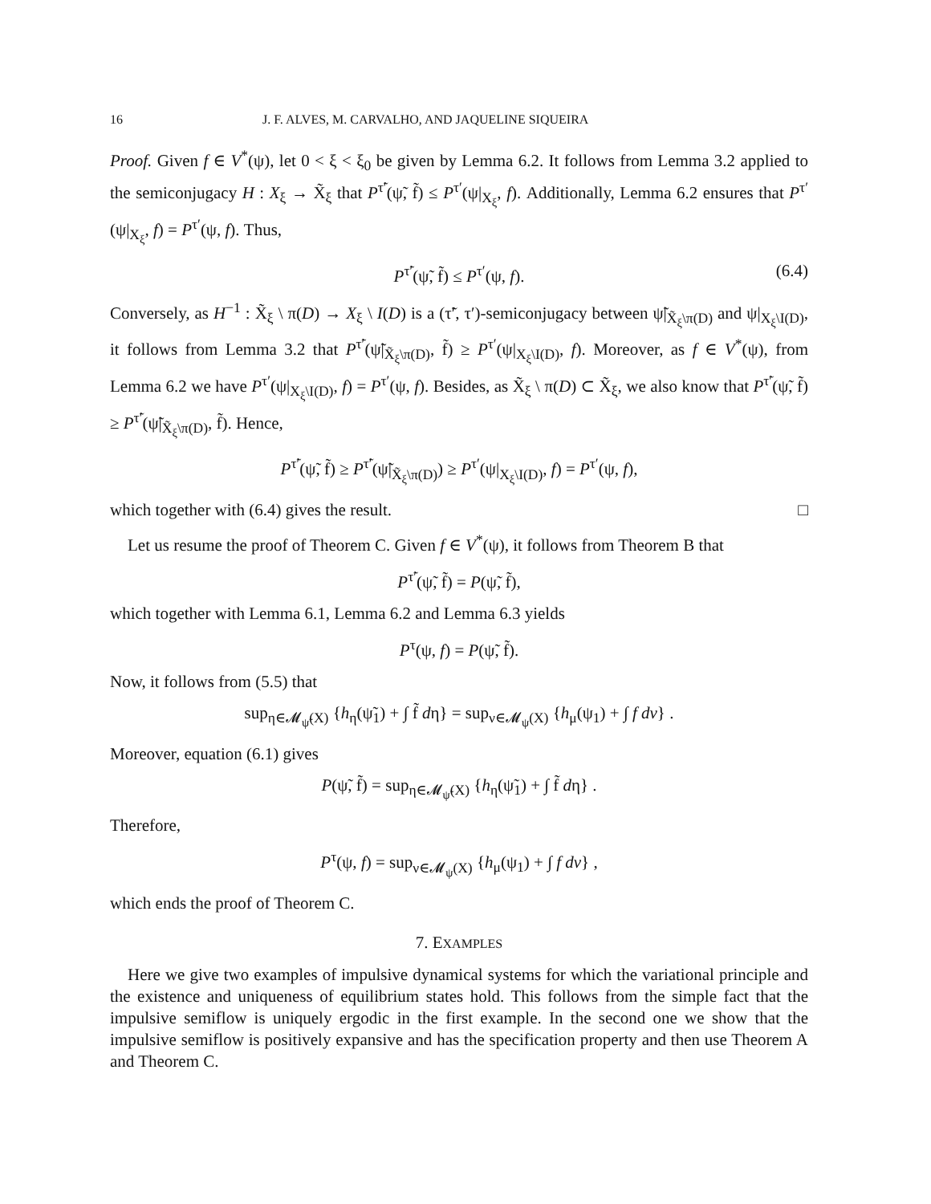16 J. F. ALVES, M. CARVALHO, AND JAQUELINE SIQUEIRA
Proof. Given f ∈ V<sup>*</sup>(ψ), let 0 < ξ < ξ<sub>0</sub> be given by Lemma 6.2. It follows from Lemma 3.2 applied to the semiconjugacy H : X<sub>ξ</sub> → X̃<sub>ξ</sub> that P<sup>τ̃′</sup>(ψ̃, f̃) ≤ P<sup>τ′</sup>(ψ|<sub>X<sub>ξ</sub></sub>, f). Additionally, Lemma 6.2 ensures that P<sup>τ′</sup>(ψ|<sub>X<sub>ξ</sub></sub>, f) = P<sup>τ′</sup>(ψ, f). Thus,
P<sup>τ̃′</sup>(ψ̃, f̃) ≤ P<sup>τ′</sup>(ψ, f). (6.4)
Conversely, as H<sup>−1</sup> : X̃<sub>ξ</sub> \ π(D) → X<sub>ξ</sub> \ I(D) is a (τ̃′, τ′)-semiconjugacy between ψ̃|<sub>X̃<sub>ξ</sub>\π(D)</sub> and ψ|<sub>X<sub>ξ</sub>\I(D)</sub>, it follows from Lemma 3.2 that P<sup>τ̃′</sup>(ψ̃|<sub>X̃<sub>ξ</sub>\π(D)</sub>, f̃) ≥ P<sup>τ′</sup>(ψ|<sub>X<sub>ξ</sub>\I(D)</sub>, f). Moreover, as f ∈ V<sup>*</sup>(ψ), from Lemma 6.2 we have P<sup>τ′</sup>(ψ|<sub>X<sub>ξ</sub>\I(D)</sub>, f) = P<sup>τ′</sup>(ψ, f). Besides, as X̃<sub>ξ</sub> \ π(D) ⊂ X̃<sub>ξ</sub>, we also know that P<sup>τ̃′</sup>(ψ̃, f̃) ≥ P<sup>τ̃′</sup>(ψ̃|<sub>X̃<sub>ξ</sub>\π(D)</sub>, f̃). Hence,
P<sup>τ̃′</sup>(ψ̃, f̃) ≥ P<sup>τ̃′</sup>(ψ̃|<sub>X̃<sub>ξ</sub>\π(D)</sub>) ≥ P<sup>τ′</sup>(ψ|<sub>X<sub>ξ</sub>\I(D)</sub>, f) = P<sup>τ′</sup>(ψ, f),
which together with (6.4) gives the result. □
Let us resume the proof of Theorem C. Given f ∈ V<sup>*</sup>(ψ), it follows from Theorem B that
P<sup>τ̃′</sup>(ψ̃, f̃) = P(ψ̃, f̃),
which together with Lemma 6.1, Lemma 6.2 and Lemma 6.3 yields
P<sup>τ</sup>(ψ, f) = P(ψ̃, f̃).
Now, it follows from (5.5) that
sup<sub>η∈𝓜<sub>ψ̃</sub>(X)</sub> {h<sub>η</sub>(ψ̃<sub>1</sub>) + ∫ f̃ dη} = sup<sub>ν∈𝓜<sub>ψ</sub>(X)</sub> {h<sub>μ</sub>(ψ<sub>1</sub>) + ∫ f dν} .
Moreover, equation (6.1) gives
P(ψ̃, f̃) = sup<sub>η∈𝓜<sub>ψ̃</sub>(X)</sub> {h<sub>η</sub>(ψ̃<sub>1</sub>) + ∫ f̃ dη} .
Therefore,
P<sup>τ</sup>(ψ, f) = sup<sub>ν∈𝓜<sub>ψ</sub>(X)</sub> {h<sub>μ</sub>(ψ<sub>1</sub>) + ∫ f dν} ,
which ends the proof of Theorem C.
7. EXAMPLES
Here we give two examples of impulsive dynamical systems for which the variational principle and the existence and uniqueness of equilibrium states hold. This follows from the simple fact that the impulsive semiflow is uniquely ergodic in the first example. In the second one we show that the impulsive semiflow is positively expansive and has the specification property and then use Theorem A and Theorem C.